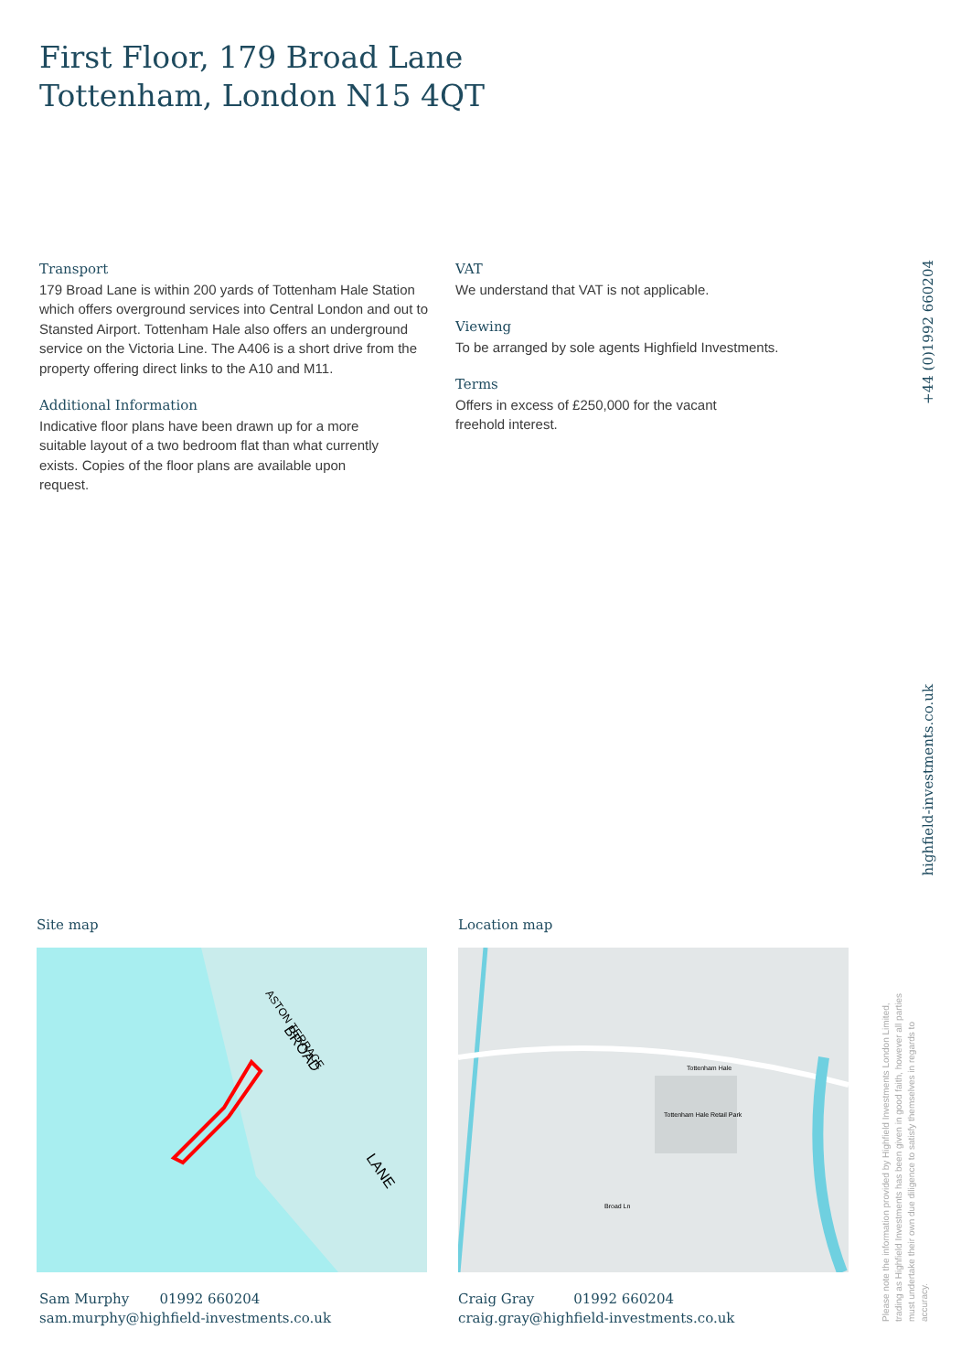First Floor, 179 Broad Lane
Tottenham, London N15 4QT
Transport
179 Broad Lane is within 200 yards of Tottenham Hale Station which offers overground services into Central London and out to Stansted Airport. Tottenham Hale also offers an underground service on the Victoria Line. The A406 is a short drive from the property offering direct links to the A10 and M11.
Additional Information
Indicative floor plans have been drawn up for a more suitable layout of a two bedroom flat than what currently exists. Copies of the floor plans are available upon request.
VAT
We understand that VAT is not applicable.
Viewing
To be arranged by sole agents Highfield Investments.
Terms
Offers in excess of £250,000 for the vacant freehold interest.
+44 (0)1992 660204
highfield-investments.co.uk
Please note the information provided by Highfield Investments London Limited, trading as Highfield Investments has been given in good faith, however all parties must undertake their own due diligence to satisfy themselves in regards to accuracy.
Site map Location map
ASTON TERRACE
BROAD
LANE
Tottenham Hale
Tottenham Hale Retail Park
Broad Ln
Sam Murphy 01992 660204
sam.murphy@highfield-investments.co.uk
Craig Gray 01992 660204
craig.gray@highfield-investments.co.uk